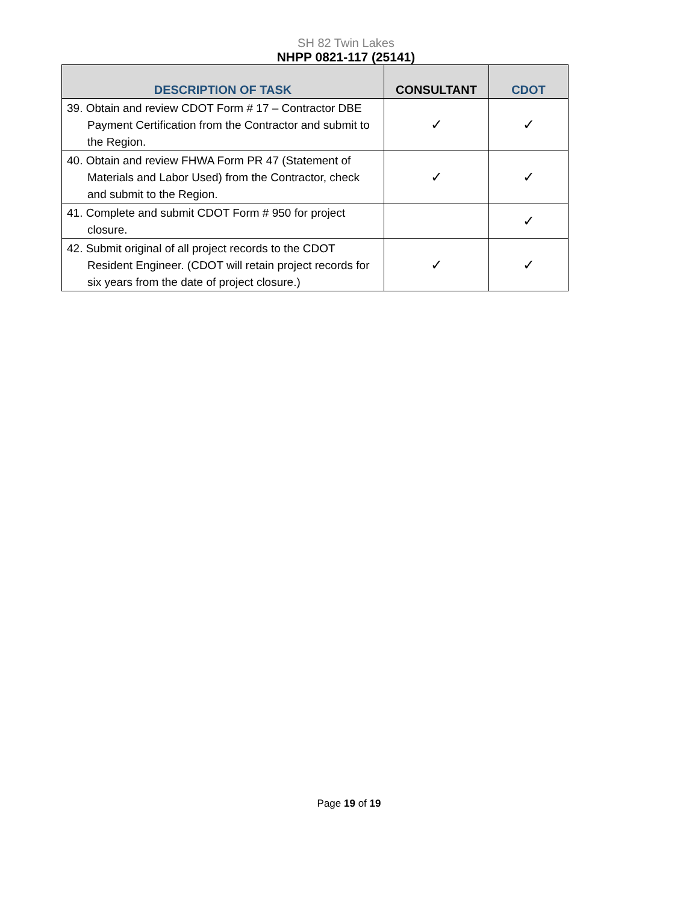SH 82 Twin Lakes
NHPP 0821-117 (25141)
| DESCRIPTION OF TASK | CONSULTANT | CDOT |
| --- | --- | --- |
| 39. Obtain and review CDOT Form # 17 – Contractor DBE Payment Certification from the Contractor and submit to the Region. | ✓ | ✓ |
| 40. Obtain and review FHWA Form PR 47 (Statement of Materials and Labor Used) from the Contractor, check and submit to the Region. | ✓ | ✓ |
| 41. Complete and submit CDOT Form # 950 for project closure. | | ✓ |
| 42. Submit original of all project records to the CDOT Resident Engineer. (CDOT will retain project records for six years from the date of project closure.) | ✓ | ✓ |
Page 19 of 19